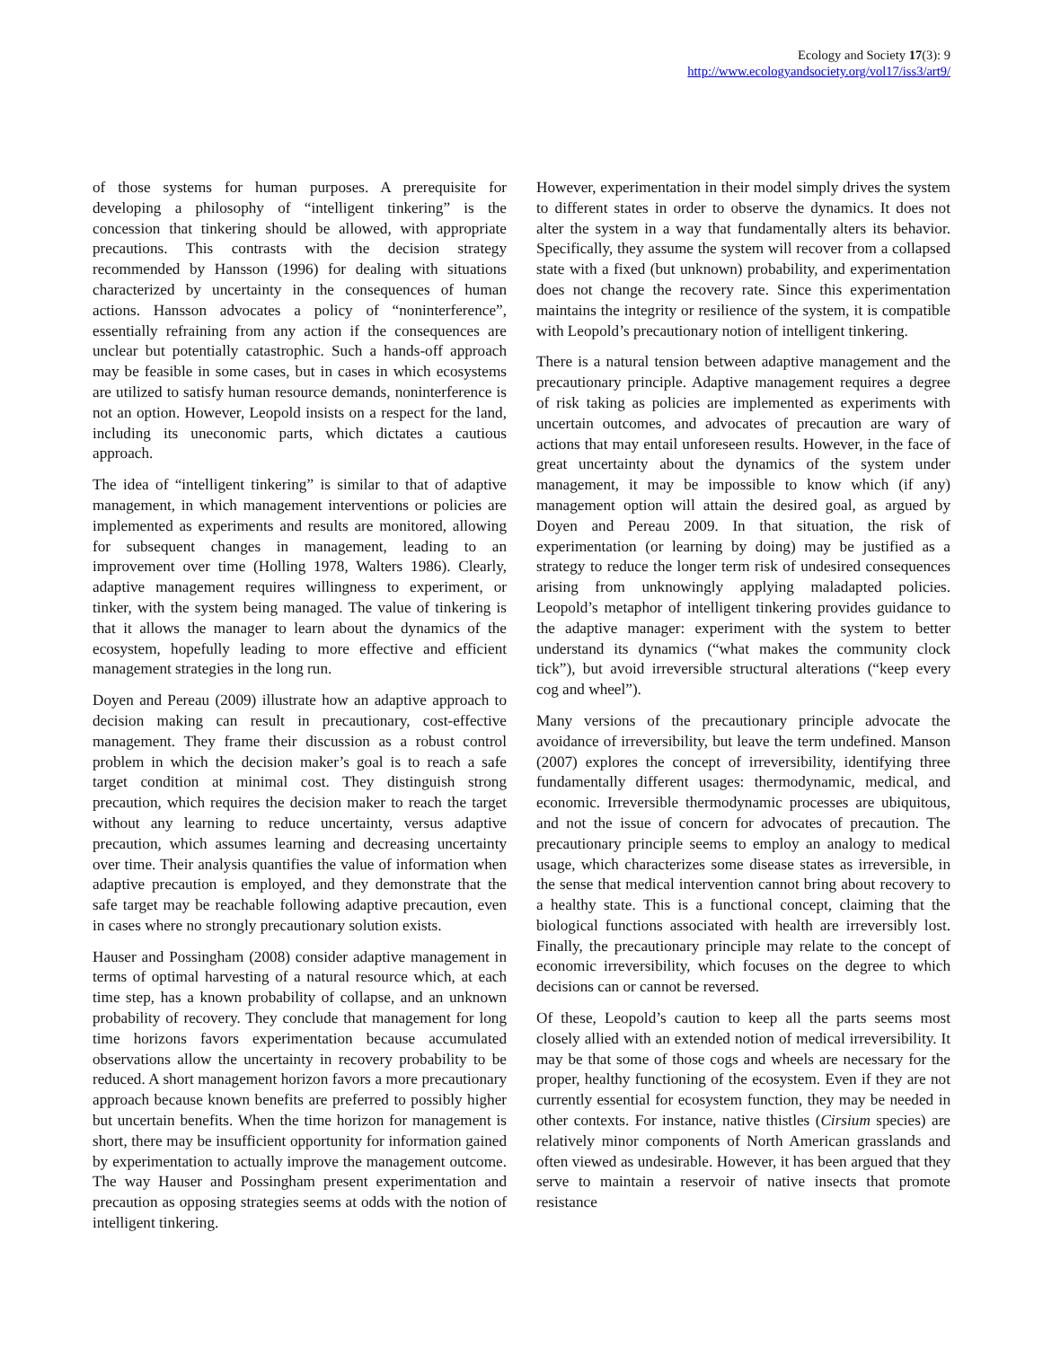Ecology and Society 17(3): 9
http://www.ecologyandsociety.org/vol17/iss3/art9/
of those systems for human purposes. A prerequisite for developing a philosophy of “intelligent tinkering” is the concession that tinkering should be allowed, with appropriate precautions. This contrasts with the decision strategy recommended by Hansson (1996) for dealing with situations characterized by uncertainty in the consequences of human actions. Hansson advocates a policy of “noninterference”, essentially refraining from any action if the consequences are unclear but potentially catastrophic. Such a hands-off approach may be feasible in some cases, but in cases in which ecosystems are utilized to satisfy human resource demands, noninterference is not an option. However, Leopold insists on a respect for the land, including its uneconomic parts, which dictates a cautious approach.
The idea of “intelligent tinkering” is similar to that of adaptive management, in which management interventions or policies are implemented as experiments and results are monitored, allowing for subsequent changes in management, leading to an improvement over time (Holling 1978, Walters 1986). Clearly, adaptive management requires willingness to experiment, or tinker, with the system being managed. The value of tinkering is that it allows the manager to learn about the dynamics of the ecosystem, hopefully leading to more effective and efficient management strategies in the long run.
Doyen and Pereau (2009) illustrate how an adaptive approach to decision making can result in precautionary, cost-effective management. They frame their discussion as a robust control problem in which the decision maker’s goal is to reach a safe target condition at minimal cost. They distinguish strong precaution, which requires the decision maker to reach the target without any learning to reduce uncertainty, versus adaptive precaution, which assumes learning and decreasing uncertainty over time. Their analysis quantifies the value of information when adaptive precaution is employed, and they demonstrate that the safe target may be reachable following adaptive precaution, even in cases where no strongly precautionary solution exists.
Hauser and Possingham (2008) consider adaptive management in terms of optimal harvesting of a natural resource which, at each time step, has a known probability of collapse, and an unknown probability of recovery. They conclude that management for long time horizons favors experimentation because accumulated observations allow the uncertainty in recovery probability to be reduced. A short management horizon favors a more precautionary approach because known benefits are preferred to possibly higher but uncertain benefits. When the time horizon for management is short, there may be insufficient opportunity for information gained by experimentation to actually improve the management outcome. The way Hauser and Possingham present experimentation and precaution as opposing strategies seems at odds with the notion of intelligent tinkering.
However, experimentation in their model simply drives the system to different states in order to observe the dynamics. It does not alter the system in a way that fundamentally alters its behavior. Specifically, they assume the system will recover from a collapsed state with a fixed (but unknown) probability, and experimentation does not change the recovery rate. Since this experimentation maintains the integrity or resilience of the system, it is compatible with Leopold’s precautionary notion of intelligent tinkering.
There is a natural tension between adaptive management and the precautionary principle. Adaptive management requires a degree of risk taking as policies are implemented as experiments with uncertain outcomes, and advocates of precaution are wary of actions that may entail unforeseen results. However, in the face of great uncertainty about the dynamics of the system under management, it may be impossible to know which (if any) management option will attain the desired goal, as argued by Doyen and Pereau 2009. In that situation, the risk of experimentation (or learning by doing) may be justified as a strategy to reduce the longer term risk of undesired consequences arising from unknowingly applying maladapted policies. Leopold’s metaphor of intelligent tinkering provides guidance to the adaptive manager: experiment with the system to better understand its dynamics (“what makes the community clock tick”), but avoid irreversible structural alterations (“keep every cog and wheel”).
Many versions of the precautionary principle advocate the avoidance of irreversibility, but leave the term undefined. Manson (2007) explores the concept of irreversibility, identifying three fundamentally different usages: thermodynamic, medical, and economic. Irreversible thermodynamic processes are ubiquitous, and not the issue of concern for advocates of precaution. The precautionary principle seems to employ an analogy to medical usage, which characterizes some disease states as irreversible, in the sense that medical intervention cannot bring about recovery to a healthy state. This is a functional concept, claiming that the biological functions associated with health are irreversibly lost. Finally, the precautionary principle may relate to the concept of economic irreversibility, which focuses on the degree to which decisions can or cannot be reversed.
Of these, Leopold’s caution to keep all the parts seems most closely allied with an extended notion of medical irreversibility. It may be that some of those cogs and wheels are necessary for the proper, healthy functioning of the ecosystem. Even if they are not currently essential for ecosystem function, they may be needed in other contexts. For instance, native thistles (Cirsium species) are relatively minor components of North American grasslands and often viewed as undesirable. However, it has been argued that they serve to maintain a reservoir of native insects that promote resistance